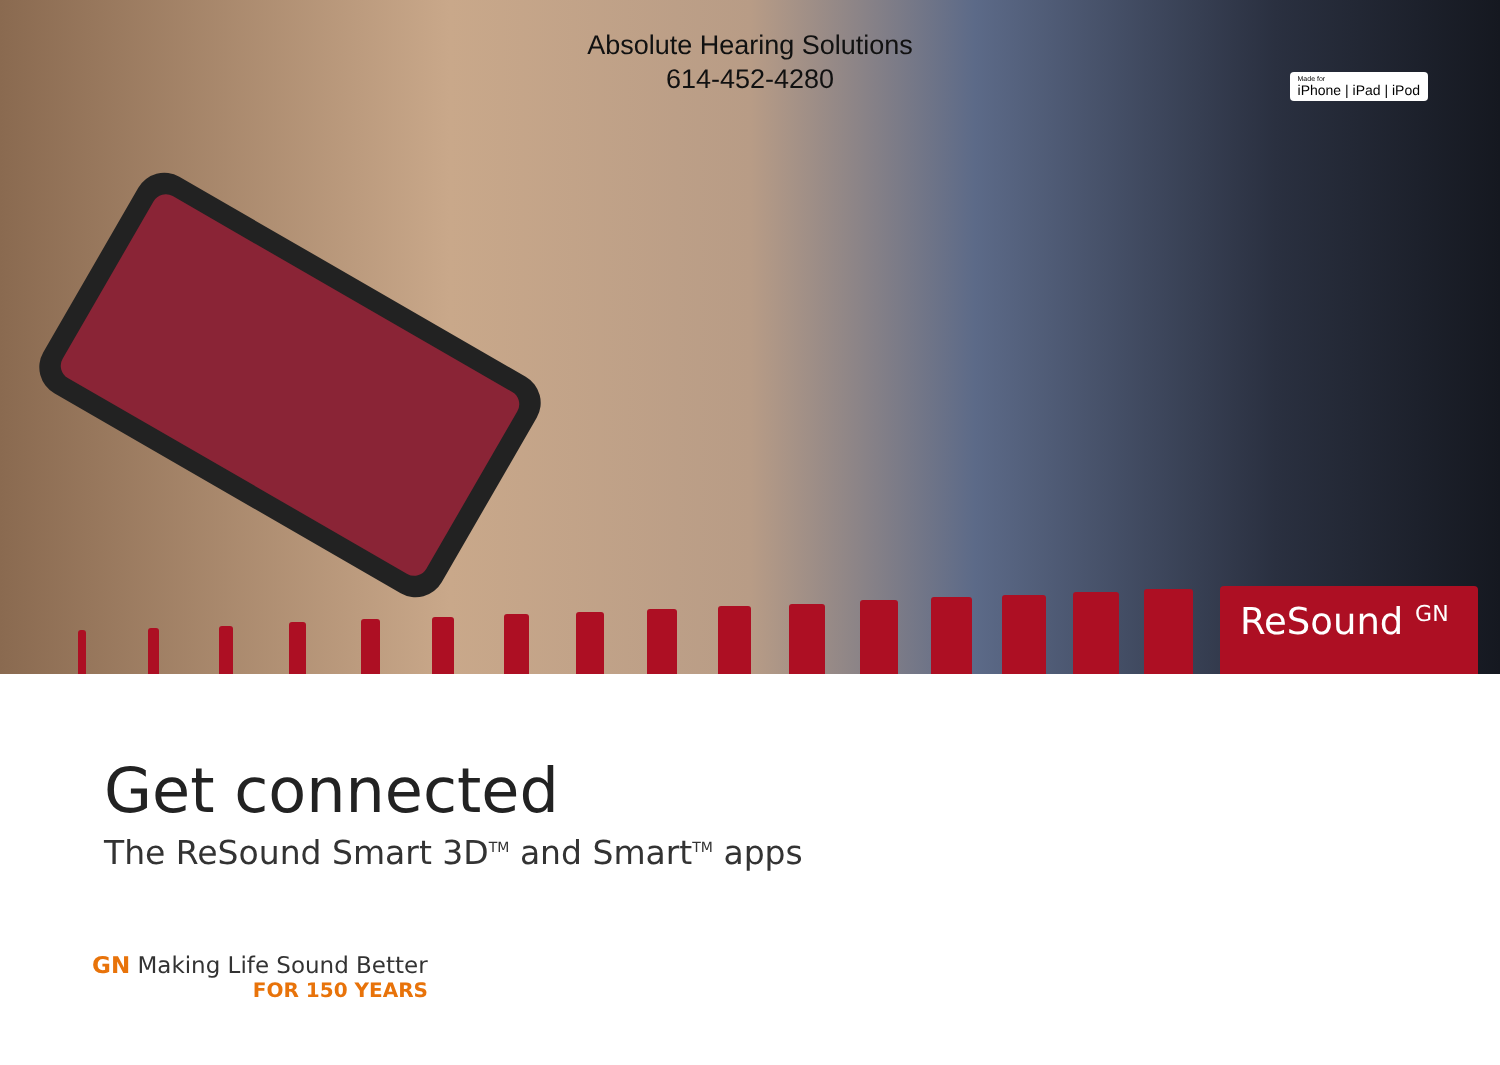Absolute Hearing Solutions
614-452-4280
Made for
iPhone | iPad | iPod
ReSound <sup>GN</sup>
Get connected
The ReSound Smart 3D<sup>TM</sup> and Smart<sup>TM</sup> apps
GN Making Life Sound Better
FOR 150 YEARS